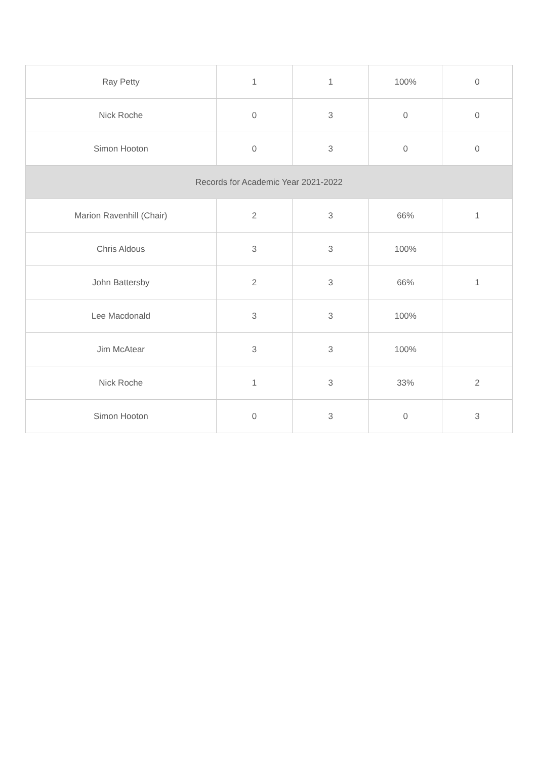| Ray Petty | 1 | 1 | 100% | 0 |
| Nick Roche | 0 | 3 | 0 | 0 |
| Simon Hooton | 0 | 3 | 0 | 0 |
| Records for Academic Year 2021-2022 | | | | |
| Marion Ravenhill (Chair) | 2 | 3 | 66% | 1 |
| Chris Aldous | 3 | 3 | 100% | |
| John Battersby | 2 | 3 | 66% | 1 |
| Lee Macdonald | 3 | 3 | 100% | |
| Jim McAtear | 3 | 3 | 100% | |
| Nick Roche | 1 | 3 | 33% | 2 |
| Simon Hooton | 0 | 3 | 0 | 3 |